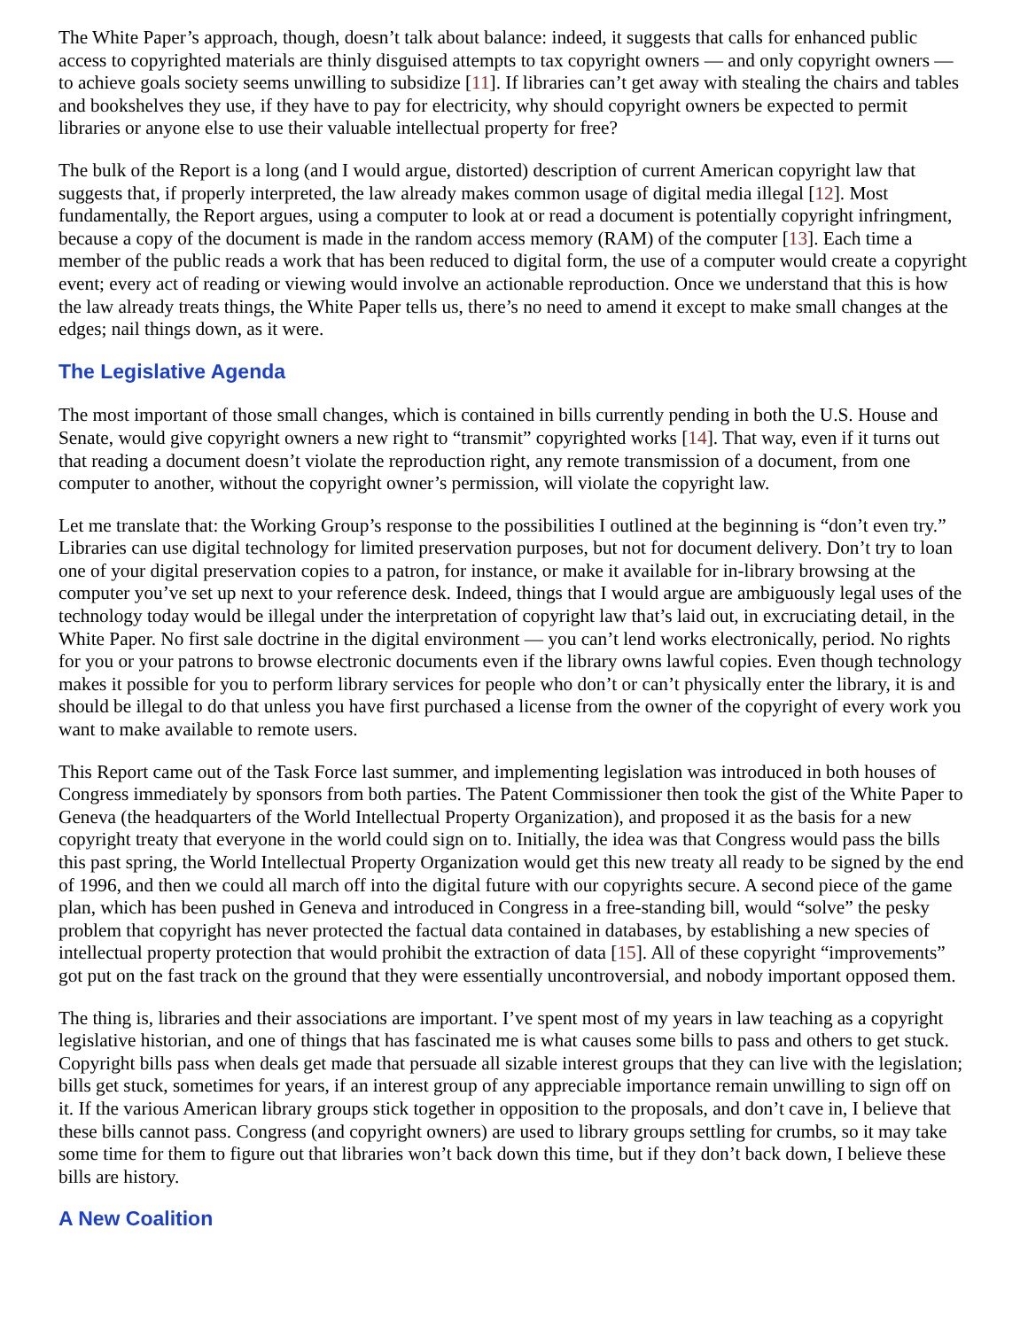The White Paper’s approach, though, doesn’t talk about balance: indeed, it suggests that calls for enhanced public access to copyrighted materials are thinly disguised attempts to tax copyright owners — and only copyright owners — to achieve goals society seems unwilling to subsidize [11]. If libraries can’t get away with stealing the chairs and tables and bookshelves they use, if they have to pay for electricity, why should copyright owners be expected to permit libraries or anyone else to use their valuable intellectual property for free?
The bulk of the Report is a long (and I would argue, distorted) description of current American copyright law that suggests that, if properly interpreted, the law already makes common usage of digital media illegal [12]. Most fundamentally, the Report argues, using a computer to look at or read a document is potentially copyright infringment, because a copy of the document is made in the random access memory (RAM) of the computer [13]. Each time a member of the public reads a work that has been reduced to digital form, the use of a computer would create a copyright event; every act of reading or viewing would involve an actionable reproduction. Once we understand that this is how the law already treats things, the White Paper tells us, there’s no need to amend it except to make small changes at the edges; nail things down, as it were.
The Legislative Agenda
The most important of those small changes, which is contained in bills currently pending in both the U.S. House and Senate, would give copyright owners a new right to “transmit” copyrighted works [14]. That way, even if it turns out that reading a document doesn’t violate the reproduction right, any remote transmission of a document, from one computer to another, without the copyright owner’s permission, will violate the copyright law.
Let me translate that: the Working Group’s response to the possibilities I outlined at the beginning is “don’t even try.” Libraries can use digital technology for limited preservation purposes, but not for document delivery. Don’t try to loan one of your digital preservation copies to a patron, for instance, or make it available for in-library browsing at the computer you’ve set up next to your reference desk. Indeed, things that I would argue are ambiguously legal uses of the technology today would be illegal under the interpretation of copyright law that’s laid out, in excruciating detail, in the White Paper. No first sale doctrine in the digital environment — you can’t lend works electronically, period. No rights for you or your patrons to browse electronic documents even if the library owns lawful copies. Even though technology makes it possible for you to perform library services for people who don’t or can’t physically enter the library, it is and should be illegal to do that unless you have first purchased a license from the owner of the copyright of every work you want to make available to remote users.
This Report came out of the Task Force last summer, and implementing legislation was introduced in both houses of Congress immediately by sponsors from both parties. The Patent Commissioner then took the gist of the White Paper to Geneva (the headquarters of the World Intellectual Property Organization), and proposed it as the basis for a new copyright treaty that everyone in the world could sign on to. Initially, the idea was that Congress would pass the bills this past spring, the World Intellectual Property Organization would get this new treaty all ready to be signed by the end of 1996, and then we could all march off into the digital future with our copyrights secure. A second piece of the game plan, which has been pushed in Geneva and introduced in Congress in a free-standing bill, would “solve” the pesky problem that copyright has never protected the factual data contained in databases, by establishing a new species of intellectual property protection that would prohibit the extraction of data [15]. All of these copyright “improvements” got put on the fast track on the ground that they were essentially uncontroversial, and nobody important opposed them.
The thing is, libraries and their associations are important. I’ve spent most of my years in law teaching as a copyright legislative historian, and one of things that has fascinated me is what causes some bills to pass and others to get stuck. Copyright bills pass when deals get made that persuade all sizable interest groups that they can live with the legislation; bills get stuck, sometimes for years, if an interest group of any appreciable importance remain unwilling to sign off on it. If the various American library groups stick together in opposition to the proposals, and don’t cave in, I believe that these bills cannot pass. Congress (and copyright owners) are used to library groups settling for crumbs, so it may take some time for them to figure out that libraries won’t back down this time, but if they don’t back down, I believe these bills are history.
A New Coalition